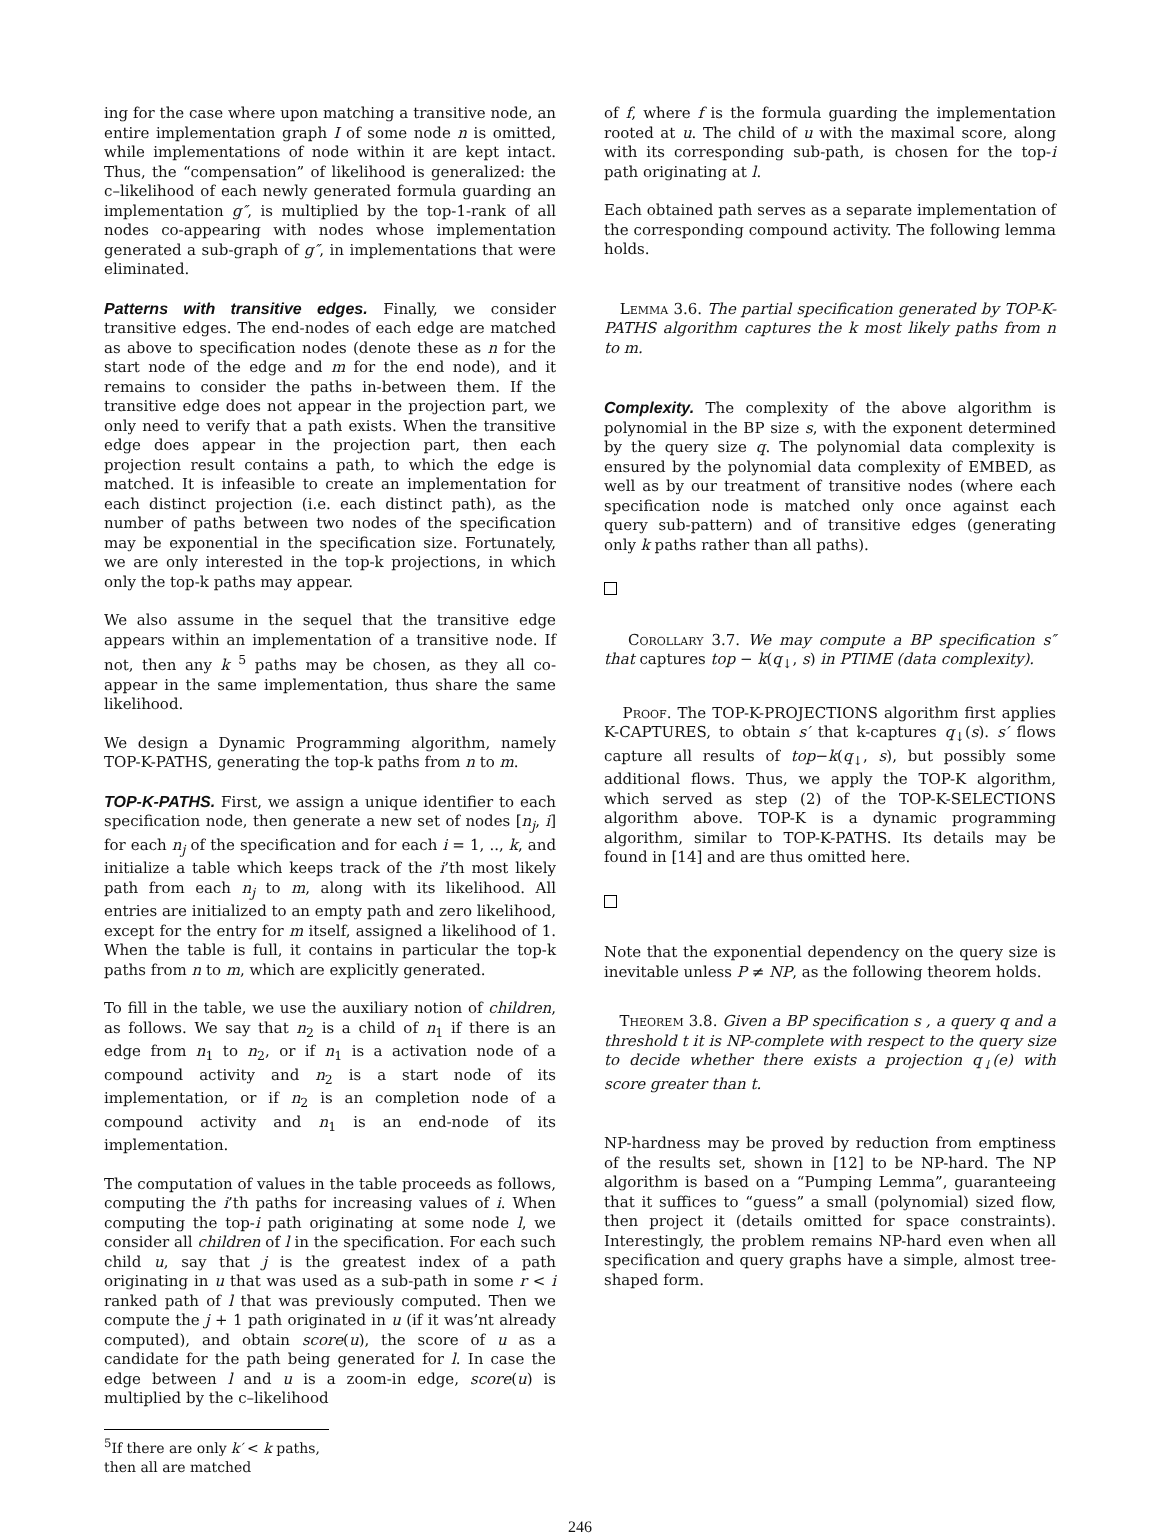ing for the case where upon matching a transitive node, an entire implementation graph I of some node n is omitted, while implementations of node within it are kept intact. Thus, the “compensation” of likelihood is generalized: the c–likelihood of each newly generated formula guarding an implementation g″, is multiplied by the top-1-rank of all nodes co-appearing with nodes whose implementation generated a sub-graph of g″, in implementations that were eliminated.
Patterns with transitive edges. Finally, we consider transitive edges. The end-nodes of each edge are matched as above to specification nodes (denote these as n for the start node of the edge and m for the end node), and it remains to consider the paths in-between them. If the transitive edge does not appear in the projection part, we only need to verify that a path exists. When the transitive edge does appear in the projection part, then each projection result contains a path, to which the edge is matched. It is infeasible to create an implementation for each distinct projection (i.e. each distinct path), as the number of paths between two nodes of the specification may be exponential in the specification size. Fortunately, we are only interested in the top-k projections, in which only the top-k paths may appear.
We also assume in the sequel that the transitive edge appears within an implementation of a transitive node. If not, then any k <sup>5</sup> paths may be chosen, as they all co-appear in the same implementation, thus share the same likelihood.
We design a Dynamic Programming algorithm, namely TOP-K-PATHS, generating the top-k paths from n to m.
TOP-K-PATHS. First, we assign a unique identifier to each specification node, then generate a new set of nodes [n<sub>j</sub>, i] for each n<sub>j</sub> of the specification and for each i = 1, .., k, and initialize a table which keeps track of the i’th most likely path from each n<sub>j</sub> to m, along with its likelihood. All entries are initialized to an empty path and zero likelihood, except for the entry for m itself, assigned a likelihood of 1. When the table is full, it contains in particular the top-k paths from n to m, which are explicitly generated.
To fill in the table, we use the auxiliary notion of children, as follows. We say that n<sub>2</sub> is a child of n<sub>1</sub> if there is an edge from n<sub>1</sub> to n<sub>2</sub>, or if n<sub>1</sub> is a activation node of a compound activity and n<sub>2</sub> is a start node of its implementation, or if n<sub>2</sub> is an completion node of a compound activity and n<sub>1</sub> is an end-node of its implementation.
The computation of values in the table proceeds as follows, computing the i’th paths for increasing values of i. When computing the top-i path originating at some node l, we consider all children of l in the specification. For each such child u, say that j is the greatest index of a path originating in u that was used as a sub-path in some r < i ranked path of l that was previously computed. Then we compute the j + 1 path originated in u (if it was’nt already computed), and obtain score(u), the score of u as a candidate for the path being generated for l. In case the edge between l and u is a zoom-in edge, score(u) is multiplied by the c–likelihood
<sup>5</sup> If there are only k′ < k paths, then all are matched
of f, where f is the formula guarding the implementation rooted at u. The child of u with the maximal score, along with its corresponding sub-path, is chosen for the top-i path originating at l.
Each obtained path serves as a separate implementation of the corresponding compound activity. The following lemma holds.
Lemma 3.6. The partial specification generated by TOP-K-PATHS algorithm captures the k most likely paths from n to m.
Complexity. The complexity of the above algorithm is polynomial in the BP size s, with the exponent determined by the query size q. The polynomial data complexity is ensured by the polynomial data complexity of EMBED, as well as by our treatment of transitive nodes (where each specification node is matched only once against each query sub-pattern) and of transitive edges (generating only k paths rather than all paths).
Corollary 3.7. We may compute a BP specification s″ that captures top − k(q<sub>↓</sub>, s) in PTIME (data complexity).
Proof. The TOP-K-PROJECTIONS algorithm first applies K-CAPTURES, to obtain s′ that k-captures q<sub>↓</sub>(s). s′ flows capture all results of top−k(q<sub>↓</sub>, s), but possibly some additional flows. Thus, we apply the TOP-K algorithm, which served as step (2) of the TOP-K-SELECTIONS algorithm above. TOP-K is a dynamic programming algorithm, similar to TOP-K-PATHS. Its details may be found in [14] and are thus omitted here.
Note that the exponential dependency on the query size is inevitable unless P ≠ NP, as the following theorem holds.
Theorem 3.8. Given a BP specification s , a query q and a threshold t it is NP-complete with respect to the query size to decide whether there exists a projection q<sub>↓</sub>(e) with score greater than t.
NP-hardness may be proved by reduction from emptiness of the results set, shown in [12] to be NP-hard. The NP algorithm is based on a “Pumping Lemma”, guaranteeing that it suffices to “guess” a small (polynomial) sized flow, then project it (details omitted for space constraints). Interestingly, the problem remains NP-hard even when all specification and query graphs have a simple, almost tree-shaped form.
246